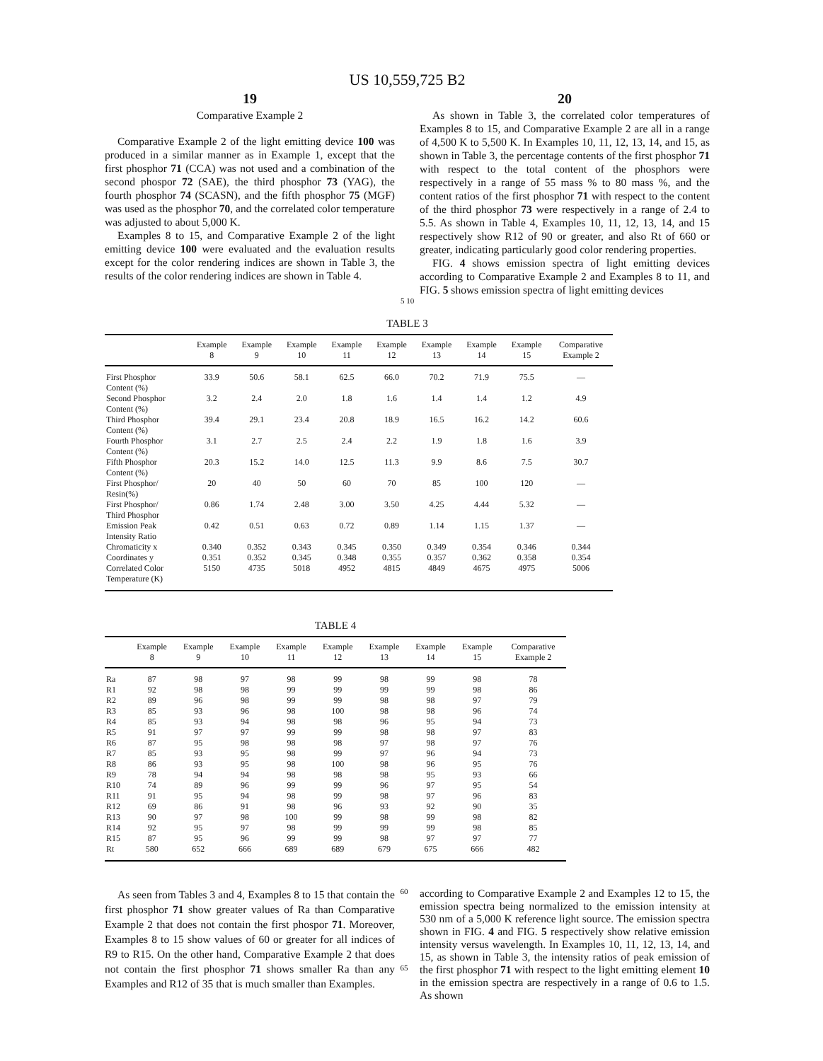US 10,559,725 B2
19
Comparative Example 2
Comparative Example 2 of the light emitting device 100 was produced in a similar manner as in Example 1, except that the first phosphor 71 (CCA) was not used and a combination of the second phospor 72 (SAE), the third phosphor 73 (YAG), the fourth phosphor 74 (SCASN), and the fifth phosphor 75 (MGF) was used as the phosphor 70, and the correlated color temperature was adjusted to about 5,000 K.
Examples 8 to 15, and Comparative Example 2 of the light emitting device 100 were evaluated and the evaluation results except for the color rendering indices are shown in Table 3, the results of the color rendering indices are shown in Table 4.
20
As shown in Table 3, the correlated color temperatures of Examples 8 to 15, and Comparative Example 2 are all in a range of 4,500 K to 5,500 K. In Examples 10, 11, 12, 13, 14, and 15, as shown in Table 3, the percentage contents of the first phosphor 71 with respect to the total content of the phosphors were respectively in a range of 55 mass % to 80 mass %, and the content ratios of the first phosphor 71 with respect to the content of the third phosphor 73 were respectively in a range of 2.4 to 5.5. As shown in Table 4, Examples 10, 11, 12, 13, 14, and 15 respectively show R12 of 90 or greater, and also Rt of 660 or greater, indicating particularly good color rendering properties.
FIG. 4 shows emission spectra of light emitting devices according to Comparative Example 2 and Examples 8 to 11, and FIG. 5 shows emission spectra of light emitting devices
5 10
TABLE 3
| | Example 8 | Example 9 | Example 10 | Example 11 | Example 12 | Example 13 | Example 14 | Example 15 | Comparative Example 2 |
| --- | --- | --- | --- | --- | --- | --- | --- | --- | --- |
| First Phosphor Content (%) | 33.9 | 50.6 | 58.1 | 62.5 | 66.0 | 70.2 | 71.9 | 75.5 | — |
| Second Phosphor Content (%) | 3.2 | 2.4 | 2.0 | 1.8 | 1.6 | 1.4 | 1.4 | 1.2 | 4.9 |
| Third Phosphor Content (%) | 39.4 | 29.1 | 23.4 | 20.8 | 18.9 | 16.5 | 16.2 | 14.2 | 60.6 |
| Fourth Phosphor Content (%) | 3.1 | 2.7 | 2.5 | 2.4 | 2.2 | 1.9 | 1.8 | 1.6 | 3.9 |
| Fifth Phosphor Content (%) | 20.3 | 15.2 | 14.0 | 12.5 | 11.3 | 9.9 | 8.6 | 7.5 | 30.7 |
| First Phosphor/ Resin(%) | 20 | 40 | 50 | 60 | 70 | 85 | 100 | 120 | — |
| First Phosphor/ Third Phosphor | 0.86 | 1.74 | 2.48 | 3.00 | 3.50 | 4.25 | 4.44 | 5.32 | — |
| Emission Peak Intensity Ratio | 0.42 | 0.51 | 0.63 | 0.72 | 0.89 | 1.14 | 1.15 | 1.37 | — |
| Chromaticity x | 0.340 | 0.352 | 0.343 | 0.345 | 0.350 | 0.349 | 0.354 | 0.346 | 0.344 |
| Coordinates y | 0.351 | 0.352 | 0.345 | 0.348 | 0.355 | 0.357 | 0.362 | 0.358 | 0.354 |
| Correlated Color Temperature (K) | 5150 | 4735 | 5018 | 4952 | 4815 | 4849 | 4675 | 4975 | 5006 |
TABLE 4
| | Example 8 | Example 9 | Example 10 | Example 11 | Example 12 | Example 13 | Example 14 | Example 15 | Comparative Example 2 |
| --- | --- | --- | --- | --- | --- | --- | --- | --- | --- |
| Ra | 87 | 98 | 97 | 98 | 99 | 98 | 99 | 98 | 78 |
| R1 | 92 | 98 | 98 | 99 | 99 | 99 | 99 | 98 | 86 |
| R2 | 89 | 96 | 98 | 99 | 99 | 98 | 98 | 97 | 79 |
| R3 | 85 | 93 | 96 | 98 | 100 | 98 | 98 | 96 | 74 |
| R4 | 85 | 93 | 94 | 98 | 98 | 96 | 95 | 94 | 73 |
| R5 | 91 | 97 | 97 | 99 | 99 | 98 | 98 | 97 | 83 |
| R6 | 87 | 95 | 98 | 98 | 98 | 97 | 98 | 97 | 76 |
| R7 | 85 | 93 | 95 | 98 | 99 | 97 | 96 | 94 | 73 |
| R8 | 86 | 93 | 95 | 98 | 100 | 98 | 96 | 95 | 76 |
| R9 | 78 | 94 | 94 | 98 | 98 | 98 | 95 | 93 | 66 |
| R10 | 74 | 89 | 96 | 99 | 99 | 96 | 97 | 95 | 54 |
| R11 | 91 | 95 | 94 | 98 | 99 | 98 | 97 | 96 | 83 |
| R12 | 69 | 86 | 91 | 98 | 96 | 93 | 92 | 90 | 35 |
| R13 | 90 | 97 | 98 | 100 | 99 | 98 | 99 | 98 | 82 |
| R14 | 92 | 95 | 97 | 98 | 99 | 99 | 99 | 98 | 85 |
| R15 | 87 | 95 | 96 | 99 | 99 | 98 | 97 | 97 | 77 |
| Rt | 580 | 652 | 666 | 689 | 689 | 679 | 675 | 666 | 482 |
As seen from Tables 3 and 4, Examples 8 to 15 that contain the first phosphor 71 show greater values of Ra than Comparative Example 2 that does not contain the first phospor 71. Moreover, Examples 8 to 15 show values of 60 or greater for all indices of R9 to R15. On the other hand, Comparative Example 2 that does not contain the first phosphor 71 shows smaller Ra than any Examples and R12 of 35 that is much smaller than Examples.
60
65
according to Comparative Example 2 and Examples 12 to 15, the emission spectra being normalized to the emission intensity at 530 nm of a 5,000 K reference light source. The emission spectra shown in FIG. 4 and FIG. 5 respectively show relative emission intensity versus wavelength. In Examples 10, 11, 12, 13, 14, and 15, as shown in Table 3, the intensity ratios of peak emission of the first phosphor 71 with respect to the light emitting element 10 in the emission spectra are respectively in a range of 0.6 to 1.5. As shown